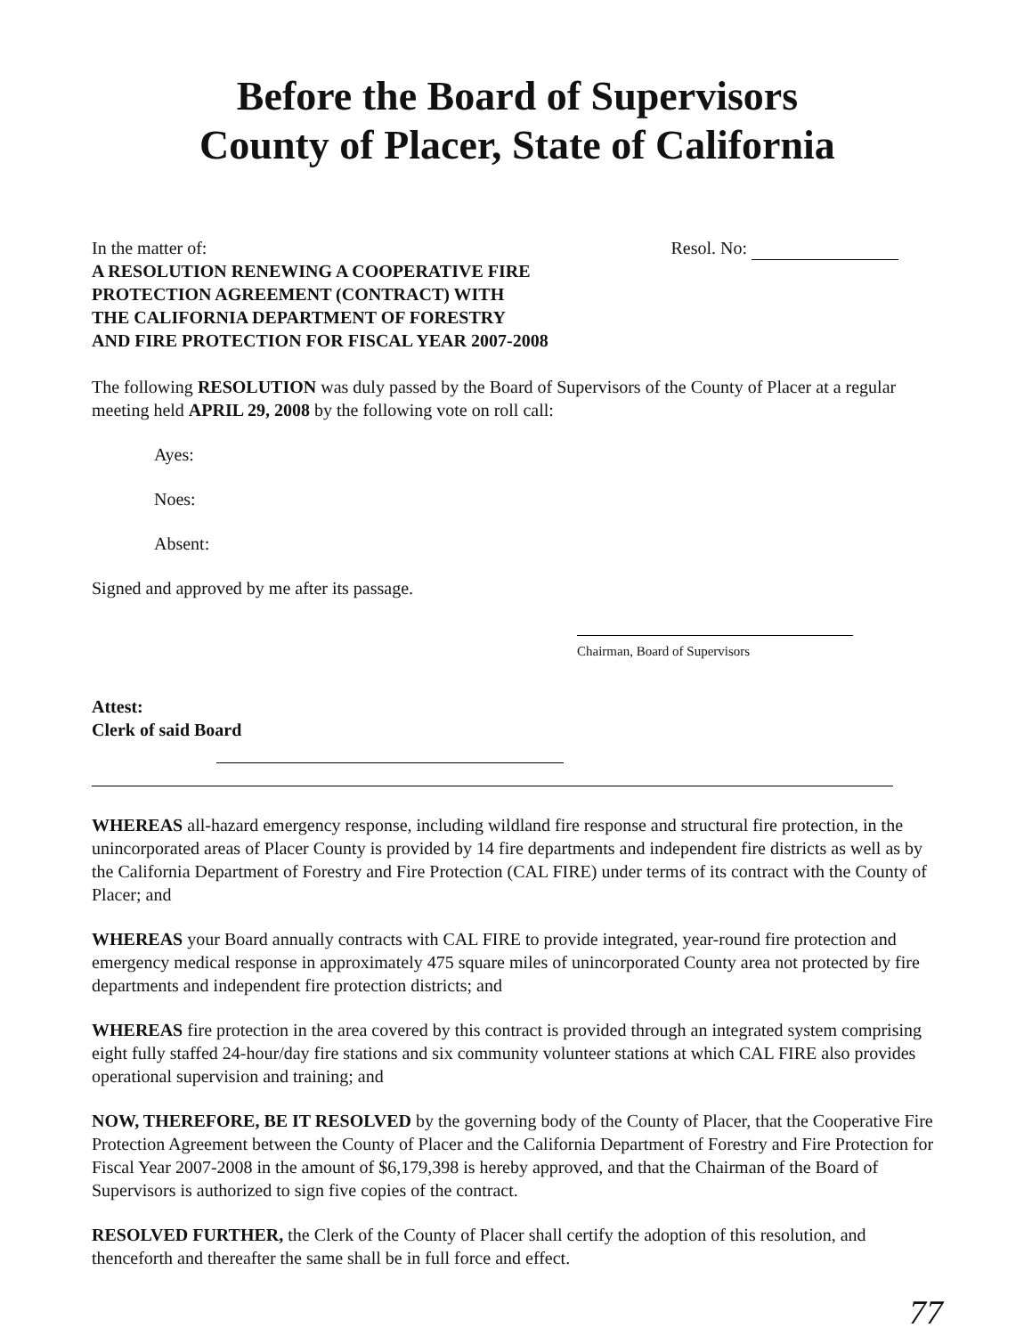Before the Board of Supervisors
County of Placer, State of California
In the matter of:
A RESOLUTION RENEWING A COOPERATIVE FIRE
PROTECTION AGREEMENT (CONTRACT) WITH
THE CALIFORNIA DEPARTMENT OF FORESTRY
AND FIRE PROTECTION FOR FISCAL YEAR 2007-2008
Resol. No:
The following RESOLUTION was duly passed by the Board of Supervisors of the County of Placer at a regular meeting held APRIL 29, 2008 by the following vote on roll call:
Ayes:
Noes:
Absent:
Signed and approved by me after its passage.
Chairman, Board of Supervisors
Attest:
Clerk of said Board
WHEREAS all-hazard emergency response, including wildland fire response and structural fire protection, in the unincorporated areas of Placer County is provided by 14 fire departments and independent fire districts as well as by the California Department of Forestry and Fire Protection (CAL FIRE) under terms of its contract with the County of Placer; and
WHEREAS your Board annually contracts with CAL FIRE to provide integrated, year-round fire protection and emergency medical response in approximately 475 square miles of unincorporated County area not protected by fire departments and independent fire protection districts; and
WHEREAS fire protection in the area covered by this contract is provided through an integrated system comprising eight fully staffed 24-hour/day fire stations and six community volunteer stations at which CAL FIRE also provides operational supervision and training; and
NOW, THEREFORE, BE IT RESOLVED by the governing body of the County of Placer, that the Cooperative Fire Protection Agreement between the County of Placer and the California Department of Forestry and Fire Protection for Fiscal Year 2007-2008 in the amount of $6,179,398 is hereby approved, and that the Chairman of the Board of Supervisors is authorized to sign five copies of the contract.
RESOLVED FURTHER, the Clerk of the County of Placer shall certify the adoption of this resolution, and thenceforth and thereafter the same shall be in full force and effect.
77